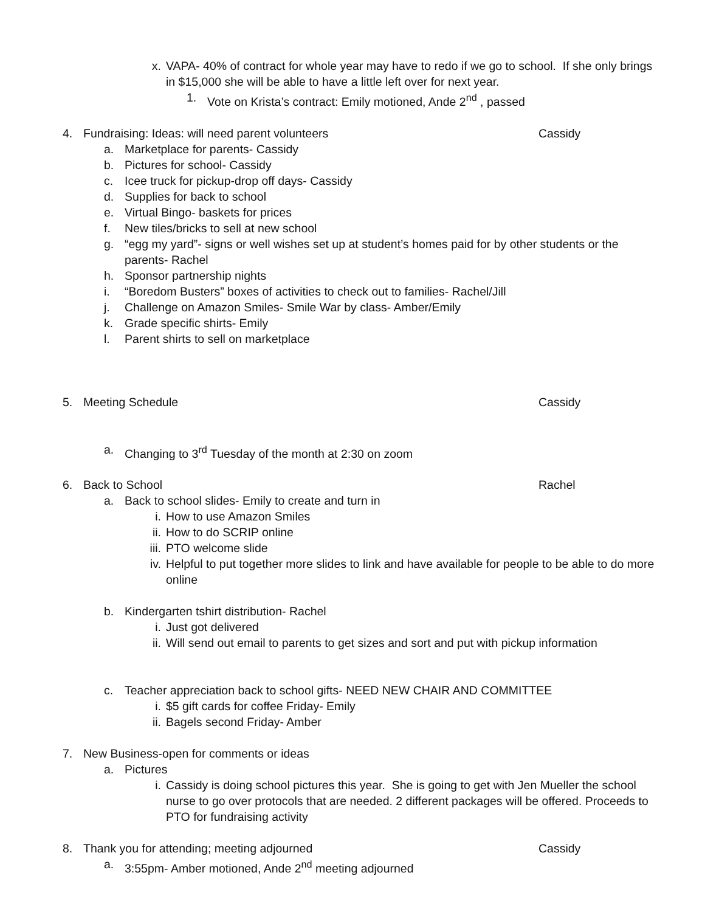x. VAPA- 40% of contract for whole year may have to redo if we go to school. If she only brings in $15,000 she will be able to have a little left over for next year.
1. Vote on Krista’s contract: Emily motioned, Ande 2<sup>nd</sup> , passed
4. Fundraising: Ideas: will need parent volunteers
Cassidy
a. Marketplace for parents- Cassidy
b. Pictures for school- Cassidy
c. Icee truck for pickup-drop off days- Cassidy
d. Supplies for back to school
e. Virtual Bingo- baskets for prices
f. New tiles/bricks to sell at new school
g. “egg my yard”- signs or well wishes set up at student’s homes paid for by other students or the parents- Rachel
h. Sponsor partnership nights
i. “Boredom Busters” boxes of activities to check out to families- Rachel/Jill
j. Challenge on Amazon Smiles- Smile War by class- Amber/Emily
k. Grade specific shirts- Emily
l. Parent shirts to sell on marketplace
5. Meeting Schedule
Cassidy
a. Changing to 3<sup>rd</sup> Tuesday of the month at 2:30 on zoom
6. Back to School
Rachel
a. Back to school slides- Emily to create and turn in
i. How to use Amazon Smiles
ii. How to do SCRIP online
iii. PTO welcome slide
iv. Helpful to put together more slides to link and have available for people to be able to do more online
b. Kindergarten tshirt distribution- Rachel
i. Just got delivered
ii. Will send out email to parents to get sizes and sort and put with pickup information
c. Teacher appreciation back to school gifts- NEED NEW CHAIR AND COMMITTEE
i. $5 gift cards for coffee Friday- Emily
ii. Bagels second Friday- Amber
7. New Business-open for comments or ideas
a. Pictures
i. Cassidy is doing school pictures this year. She is going to get with Jen Mueller the school nurse to go over protocols that are needed. 2 different packages will be offered. Proceeds to PTO for fundraising activity
8. Thank you for attending; meeting adjourned
Cassidy
a. 3:55pm- Amber motioned, Ande 2<sup>nd</sup> meeting adjourned